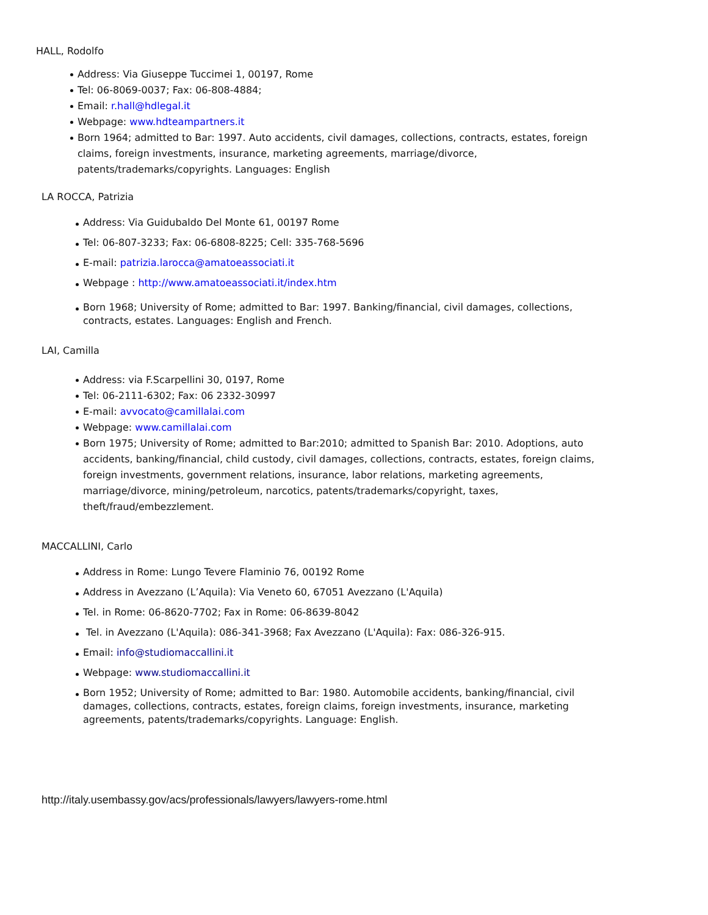HALL, Rodolfo
Address: Via Giuseppe Tuccimei 1, 00197, Rome
Tel: 06-8069-0037; Fax: 06-808-4884;
Email: r.hall@hdlegal.it
Webpage: www.hdteampartners.it
Born 1964; admitted to Bar: 1997. Auto accidents, civil damages, collections, contracts, estates, foreign claims, foreign investments, insurance, marketing agreements, marriage/divorce, patents/trademarks/copyrights. Languages: English
LA ROCCA, Patrizia
Address: Via Guidubaldo Del Monte 61, 00197 Rome
Tel: 06-807-3233; Fax: 06-6808-8225; Cell: 335-768-5696
E-mail: patrizia.larocca@amatoeassociati.it
Webpage : http://www.amatoeassociati.it/index.htm
Born 1968; University of Rome; admitted to Bar: 1997. Banking/financial, civil damages, collections, contracts, estates. Languages: English and French.
LAI, Camilla
Address: via F.Scarpellini 30, 0197, Rome
Tel: 06-2111-6302; Fax: 06 2332-30997
E-mail: avvocato@camillalai.com
Webpage: www.camillalai.com
Born 1975; University of Rome; admitted to Bar:2010; admitted to Spanish Bar: 2010. Adoptions, auto accidents, banking/financial, child custody, civil damages, collections, contracts, estates, foreign claims, foreign investments, government relations, insurance, labor relations, marketing agreements, marriage/divorce, mining/petroleum, narcotics, patents/trademarks/copyright, taxes, theft/fraud/embezzlement.
MACCALLINI, Carlo
Address in Rome: Lungo Tevere Flaminio 76, 00192 Rome
Address in Avezzano (L’Aquila): Via Veneto 60, 67051 Avezzano (L'Aquila)
Tel. in Rome: 06-8620-7702; Fax in Rome: 06-8639-8042
Tel. in Avezzano (L'Aquila): 086-341-3968; Fax Avezzano (L'Aquila): Fax: 086-326-915.
Email: info@studiomaccallini.it
Webpage: www.studiomaccallini.it
Born 1952; University of Rome; admitted to Bar: 1980. Automobile accidents, banking/financial, civil damages, collections, contracts, estates, foreign claims, foreign investments, insurance, marketing agreements, patents/trademarks/copyrights. Language: English.
http://italy.usembassy.gov/acs/professionals/lawyers/lawyers-rome.html